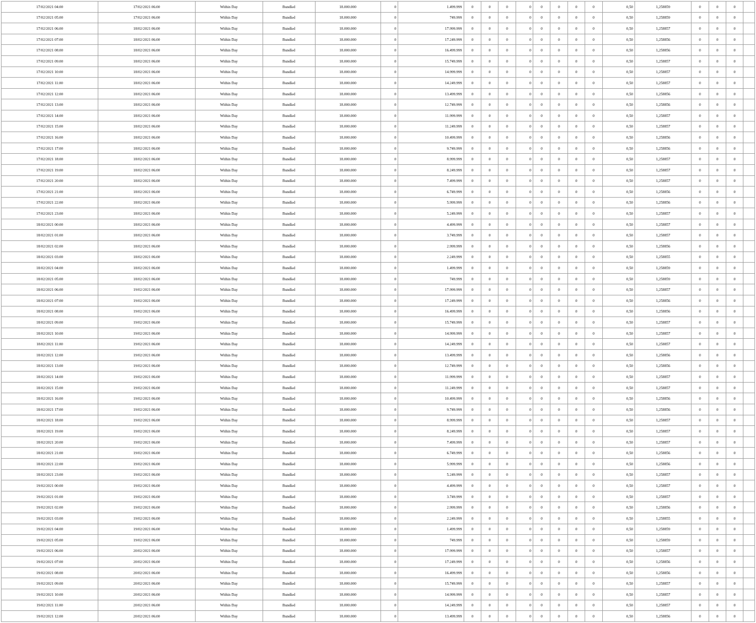| 17/02/2021 04:00 | 17/02/2021 06:00 | Within Day | Bundled | 18.000.000 | 0 | 1.499.999 | 0 | 0 | 0 | 0 | 0 | 0 | 0 | 0 | 0,50 | 1,258859 | 0 | 0 | 0 | |
| 17/02/2021 05:00 | 17/02/2021 06:00 | Within Day | Bundled | 18.000.000 | 0 | 749.999 | 0 | 0 | 0 | 0 | 0 | 0 | 0 | 0 | 0,50 | 1,258859 | 0 | 0 | 0 | |
| 17/02/2021 06:00 | 18/02/2021 06:00 | Within Day | Bundled | 18.000.000 | 0 | 17.999.999 | 0 | 0 | 0 | 0 | 0 | 0 | 0 | 0 | 0,50 | 1,258857 | 0 | 0 | 0 | |
| 17/02/2021 07:00 | 18/02/2021 06:00 | Within Day | Bundled | 18.000.000 | 0 | 17.249.999 | 0 | 0 | 0 | 0 | 0 | 0 | 0 | 0 | 0,50 | 1,258856 | 0 | 0 | 0 | |
| 17/02/2021 08:00 | 18/02/2021 06:00 | Within Day | Bundled | 18.000.000 | 0 | 16.499.999 | 0 | 0 | 0 | 0 | 0 | 0 | 0 | 0 | 0,50 | 1,258856 | 0 | 0 | 0 | |
| 17/02/2021 09:00 | 18/02/2021 06:00 | Within Day | Bundled | 18.000.000 | 0 | 15.749.999 | 0 | 0 | 0 | 0 | 0 | 0 | 0 | 0 | 0,50 | 1,258857 | 0 | 0 | 0 | |
| 17/02/2021 10:00 | 18/02/2021 06:00 | Within Day | Bundled | 18.000.000 | 0 | 14.999.999 | 0 | 0 | 0 | 0 | 0 | 0 | 0 | 0 | 0,50 | 1,258857 | 0 | 0 | 0 | |
| 17/02/2021 11:00 | 18/02/2021 06:00 | Within Day | Bundled | 18.000.000 | 0 | 14.249.999 | 0 | 0 | 0 | 0 | 0 | 0 | 0 | 0 | 0,50 | 1,258857 | 0 | 0 | 0 | |
| 17/02/2021 12:00 | 18/02/2021 06:00 | Within Day | Bundled | 18.000.000 | 0 | 13.499.999 | 0 | 0 | 0 | 0 | 0 | 0 | 0 | 0 | 0,50 | 1,258856 | 0 | 0 | 0 | |
| 17/02/2021 13:00 | 18/02/2021 06:00 | Within Day | Bundled | 18.000.000 | 0 | 12.749.999 | 0 | 0 | 0 | 0 | 0 | 0 | 0 | 0 | 0,50 | 1,258856 | 0 | 0 | 0 | |
| 17/02/2021 14:00 | 18/02/2021 06:00 | Within Day | Bundled | 18.000.000 | 0 | 11.999.999 | 0 | 0 | 0 | 0 | 0 | 0 | 0 | 0 | 0,50 | 1,258857 | 0 | 0 | 0 | |
| 17/02/2021 15:00 | 18/02/2021 06:00 | Within Day | Bundled | 18.000.000 | 0 | 11.249.999 | 0 | 0 | 0 | 0 | 0 | 0 | 0 | 0 | 0,50 | 1,258857 | 0 | 0 | 0 | |
| 17/02/2021 16:00 | 18/02/2021 06:00 | Within Day | Bundled | 18.000.000 | 0 | 10.499.999 | 0 | 0 | 0 | 0 | 0 | 0 | 0 | 0 | 0,50 | 1,258856 | 0 | 0 | 0 | |
| 17/02/2021 17:00 | 18/02/2021 06:00 | Within Day | Bundled | 18.000.000 | 0 | 9.749.999 | 0 | 0 | 0 | 0 | 0 | 0 | 0 | 0 | 0,50 | 1,258856 | 0 | 0 | 0 | |
| 17/02/2021 18:00 | 18/02/2021 06:00 | Within Day | Bundled | 18.000.000 | 0 | 8.999.999 | 0 | 0 | 0 | 0 | 0 | 0 | 0 | 0 | 0,50 | 1,258857 | 0 | 0 | 0 | |
| 17/02/2021 19:00 | 18/02/2021 06:00 | Within Day | Bundled | 18.000.000 | 0 | 8.249.999 | 0 | 0 | 0 | 0 | 0 | 0 | 0 | 0 | 0,50 | 1,258857 | 0 | 0 | 0 | |
| 17/02/2021 20:00 | 18/02/2021 06:00 | Within Day | Bundled | 18.000.000 | 0 | 7.499.999 | 0 | 0 | 0 | 0 | 0 | 0 | 0 | 0 | 0,50 | 1,258857 | 0 | 0 | 0 | |
| 17/02/2021 21:00 | 18/02/2021 06:00 | Within Day | Bundled | 18.000.000 | 0 | 6.749.999 | 0 | 0 | 0 | 0 | 0 | 0 | 0 | 0 | 0,50 | 1,258856 | 0 | 0 | 0 | |
| 17/02/2021 22:00 | 18/02/2021 06:00 | Within Day | Bundled | 18.000.000 | 0 | 5.999.999 | 0 | 0 | 0 | 0 | 0 | 0 | 0 | 0 | 0,50 | 1,258856 | 0 | 0 | 0 | |
| 17/02/2021 23:00 | 18/02/2021 06:00 | Within Day | Bundled | 18.000.000 | 0 | 5.249.999 | 0 | 0 | 0 | 0 | 0 | 0 | 0 | 0 | 0,50 | 1,258857 | 0 | 0 | 0 | |
| 18/02/2021 00:00 | 18/02/2021 06:00 | Within Day | Bundled | 18.000.000 | 0 | 4.499.999 | 0 | 0 | 0 | 0 | 0 | 0 | 0 | 0 | 0,50 | 1,258857 | 0 | 0 | 0 | |
| 18/02/2021 01:00 | 18/02/2021 06:00 | Within Day | Bundled | 18.000.000 | 0 | 3.749.999 | 0 | 0 | 0 | 0 | 0 | 0 | 0 | 0 | 0,50 | 1,258857 | 0 | 0 | 0 | |
| 18/02/2021 02:00 | 18/02/2021 06:00 | Within Day | Bundled | 18.000.000 | 0 | 2.999.999 | 0 | 0 | 0 | 0 | 0 | 0 | 0 | 0 | 0,50 | 1,258856 | 0 | 0 | 0 | |
| 18/02/2021 03:00 | 18/02/2021 06:00 | Within Day | Bundled | 18.000.000 | 0 | 2.249.999 | 0 | 0 | 0 | 0 | 0 | 0 | 0 | 0 | 0,50 | 1,258855 | 0 | 0 | 0 | |
| 18/02/2021 04:00 | 18/02/2021 06:00 | Within Day | Bundled | 18.000.000 | 0 | 1.499.999 | 0 | 0 | 0 | 0 | 0 | 0 | 0 | 0 | 0,50 | 1,258859 | 0 | 0 | 0 | |
| 18/02/2021 05:00 | 18/02/2021 06:00 | Within Day | Bundled | 18.000.000 | 0 | 749.999 | 0 | 0 | 0 | 0 | 0 | 0 | 0 | 0 | 0,50 | 1,258859 | 0 | 0 | 0 | |
| 18/02/2021 06:00 | 19/02/2021 06:00 | Within Day | Bundled | 18.000.000 | 0 | 17.999.999 | 0 | 0 | 0 | 0 | 0 | 0 | 0 | 0 | 0,50 | 1,258857 | 0 | 0 | 0 | |
| 18/02/2021 07:00 | 19/02/2021 06:00 | Within Day | Bundled | 18.000.000 | 0 | 17.249.999 | 0 | 0 | 0 | 0 | 0 | 0 | 0 | 0 | 0,50 | 1,258856 | 0 | 0 | 0 | |
| 18/02/2021 08:00 | 19/02/2021 06:00 | Within Day | Bundled | 18.000.000 | 0 | 16.499.999 | 0 | 0 | 0 | 0 | 0 | 0 | 0 | 0 | 0,50 | 1,258856 | 0 | 0 | 0 | |
| 18/02/2021 09:00 | 19/02/2021 06:00 | Within Day | Bundled | 18.000.000 | 0 | 15.749.999 | 0 | 0 | 0 | 0 | 0 | 0 | 0 | 0 | 0,50 | 1,258857 | 0 | 0 | 0 | |
| 18/02/2021 10:00 | 19/02/2021 06:00 | Within Day | Bundled | 18.000.000 | 0 | 14.999.999 | 0 | 0 | 0 | 0 | 0 | 0 | 0 | 0 | 0,50 | 1,258857 | 0 | 0 | 0 | |
| 18/02/2021 11:00 | 19/02/2021 06:00 | Within Day | Bundled | 18.000.000 | 0 | 14.249.999 | 0 | 0 | 0 | 0 | 0 | 0 | 0 | 0 | 0,50 | 1,258857 | 0 | 0 | 0 | |
| 18/02/2021 12:00 | 19/02/2021 06:00 | Within Day | Bundled | 18.000.000 | 0 | 13.499.999 | 0 | 0 | 0 | 0 | 0 | 0 | 0 | 0 | 0,50 | 1,258856 | 0 | 0 | 0 | |
| 18/02/2021 13:00 | 19/02/2021 06:00 | Within Day | Bundled | 18.000.000 | 0 | 12.749.999 | 0 | 0 | 0 | 0 | 0 | 0 | 0 | 0 | 0,50 | 1,258856 | 0 | 0 | 0 | |
| 18/02/2021 14:00 | 19/02/2021 06:00 | Within Day | Bundled | 18.000.000 | 0 | 11.999.999 | 0 | 0 | 0 | 0 | 0 | 0 | 0 | 0 | 0,50 | 1,258857 | 0 | 0 | 0 | |
| 18/02/2021 15:00 | 19/02/2021 06:00 | Within Day | Bundled | 18.000.000 | 0 | 11.249.999 | 0 | 0 | 0 | 0 | 0 | 0 | 0 | 0 | 0,50 | 1,258857 | 0 | 0 | 0 | |
| 18/02/2021 16:00 | 19/02/2021 06:00 | Within Day | Bundled | 18.000.000 | 0 | 10.499.999 | 0 | 0 | 0 | 0 | 0 | 0 | 0 | 0 | 0,50 | 1,258856 | 0 | 0 | 0 | |
| 18/02/2021 17:00 | 19/02/2021 06:00 | Within Day | Bundled | 18.000.000 | 0 | 9.749.999 | 0 | 0 | 0 | 0 | 0 | 0 | 0 | 0 | 0,50 | 1,258856 | 0 | 0 | 0 | |
| 18/02/2021 18:00 | 19/02/2021 06:00 | Within Day | Bundled | 18.000.000 | 0 | 8.999.999 | 0 | 0 | 0 | 0 | 0 | 0 | 0 | 0 | 0,50 | 1,258857 | 0 | 0 | 0 | |
| 18/02/2021 19:00 | 19/02/2021 06:00 | Within Day | Bundled | 18.000.000 | 0 | 8.249.999 | 0 | 0 | 0 | 0 | 0 | 0 | 0 | 0 | 0,50 | 1,258857 | 0 | 0 | 0 | |
| 18/02/2021 20:00 | 19/02/2021 06:00 | Within Day | Bundled | 18.000.000 | 0 | 7.499.999 | 0 | 0 | 0 | 0 | 0 | 0 | 0 | 0 | 0,50 | 1,258857 | 0 | 0 | 0 | |
| 18/02/2021 21:00 | 19/02/2021 06:00 | Within Day | Bundled | 18.000.000 | 0 | 6.749.999 | 0 | 0 | 0 | 0 | 0 | 0 | 0 | 0 | 0,50 | 1,258856 | 0 | 0 | 0 | |
| 18/02/2021 22:00 | 19/02/2021 06:00 | Within Day | Bundled | 18.000.000 | 0 | 5.999.999 | 0 | 0 | 0 | 0 | 0 | 0 | 0 | 0 | 0,50 | 1,258856 | 0 | 0 | 0 | |
| 18/02/2021 23:00 | 19/02/2021 06:00 | Within Day | Bundled | 18.000.000 | 0 | 5.249.999 | 0 | 0 | 0 | 0 | 0 | 0 | 0 | 0 | 0,50 | 1,258857 | 0 | 0 | 0 | |
| 19/02/2021 00:00 | 19/02/2021 06:00 | Within Day | Bundled | 18.000.000 | 0 | 4.499.999 | 0 | 0 | 0 | 0 | 0 | 0 | 0 | 0 | 0,50 | 1,258857 | 0 | 0 | 0 | |
| 19/02/2021 01:00 | 19/02/2021 06:00 | Within Day | Bundled | 18.000.000 | 0 | 3.749.999 | 0 | 0 | 0 | 0 | 0 | 0 | 0 | 0 | 0,50 | 1,258857 | 0 | 0 | 0 | |
| 19/02/2021 02:00 | 19/02/2021 06:00 | Within Day | Bundled | 18.000.000 | 0 | 2.999.999 | 0 | 0 | 0 | 0 | 0 | 0 | 0 | 0 | 0,50 | 1,258856 | 0 | 0 | 0 | |
| 19/02/2021 03:00 | 19/02/2021 06:00 | Within Day | Bundled | 18.000.000 | 0 | 2.249.999 | 0 | 0 | 0 | 0 | 0 | 0 | 0 | 0 | 0,50 | 1,258855 | 0 | 0 | 0 | |
| 19/02/2021 04:00 | 19/02/2021 06:00 | Within Day | Bundled | 18.000.000 | 0 | 1.499.999 | 0 | 0 | 0 | 0 | 0 | 0 | 0 | 0 | 0,50 | 1,258859 | 0 | 0 | 0 | |
| 19/02/2021 05:00 | 19/02/2021 06:00 | Within Day | Bundled | 18.000.000 | 0 | 749.999 | 0 | 0 | 0 | 0 | 0 | 0 | 0 | 0 | 0,50 | 1,258859 | 0 | 0 | 0 | |
| 19/02/2021 06:00 | 20/02/2021 06:00 | Within Day | Bundled | 18.000.000 | 0 | 17.999.999 | 0 | 0 | 0 | 0 | 0 | 0 | 0 | 0 | 0,50 | 1,258857 | 0 | 0 | 0 | |
| 19/02/2021 07:00 | 20/02/2021 06:00 | Within Day | Bundled | 18.000.000 | 0 | 17.249.999 | 0 | 0 | 0 | 0 | 0 | 0 | 0 | 0 | 0,50 | 1,258856 | 0 | 0 | 0 | |
| 19/02/2021 08:00 | 20/02/2021 06:00 | Within Day | Bundled | 18.000.000 | 0 | 16.499.999 | 0 | 0 | 0 | 0 | 0 | 0 | 0 | 0 | 0,50 | 1,258856 | 0 | 0 | 0 | |
| 19/02/2021 09:00 | 20/02/2021 06:00 | Within Day | Bundled | 18.000.000 | 0 | 15.749.999 | 0 | 0 | 0 | 0 | 0 | 0 | 0 | 0 | 0,50 | 1,258857 | 0 | 0 | 0 | |
| 19/02/2021 10:00 | 20/02/2021 06:00 | Within Day | Bundled | 18.000.000 | 0 | 14.999.999 | 0 | 0 | 0 | 0 | 0 | 0 | 0 | 0 | 0,50 | 1,258857 | 0 | 0 | 0 | |
| 19/02/2021 11:00 | 20/02/2021 06:00 | Within Day | Bundled | 18.000.000 | 0 | 14.249.999 | 0 | 0 | 0 | 0 | 0 | 0 | 0 | 0 | 0,50 | 1,258857 | 0 | 0 | 0 | |
| 19/02/2021 12:00 | 20/02/2021 06:00 | Within Day | Bundled | 18.000.000 | 0 | 13.499.999 | 0 | 0 | 0 | 0 | 0 | 0 | 0 | 0 | 0,50 | 1,258856 | 0 | 0 | 0 | |